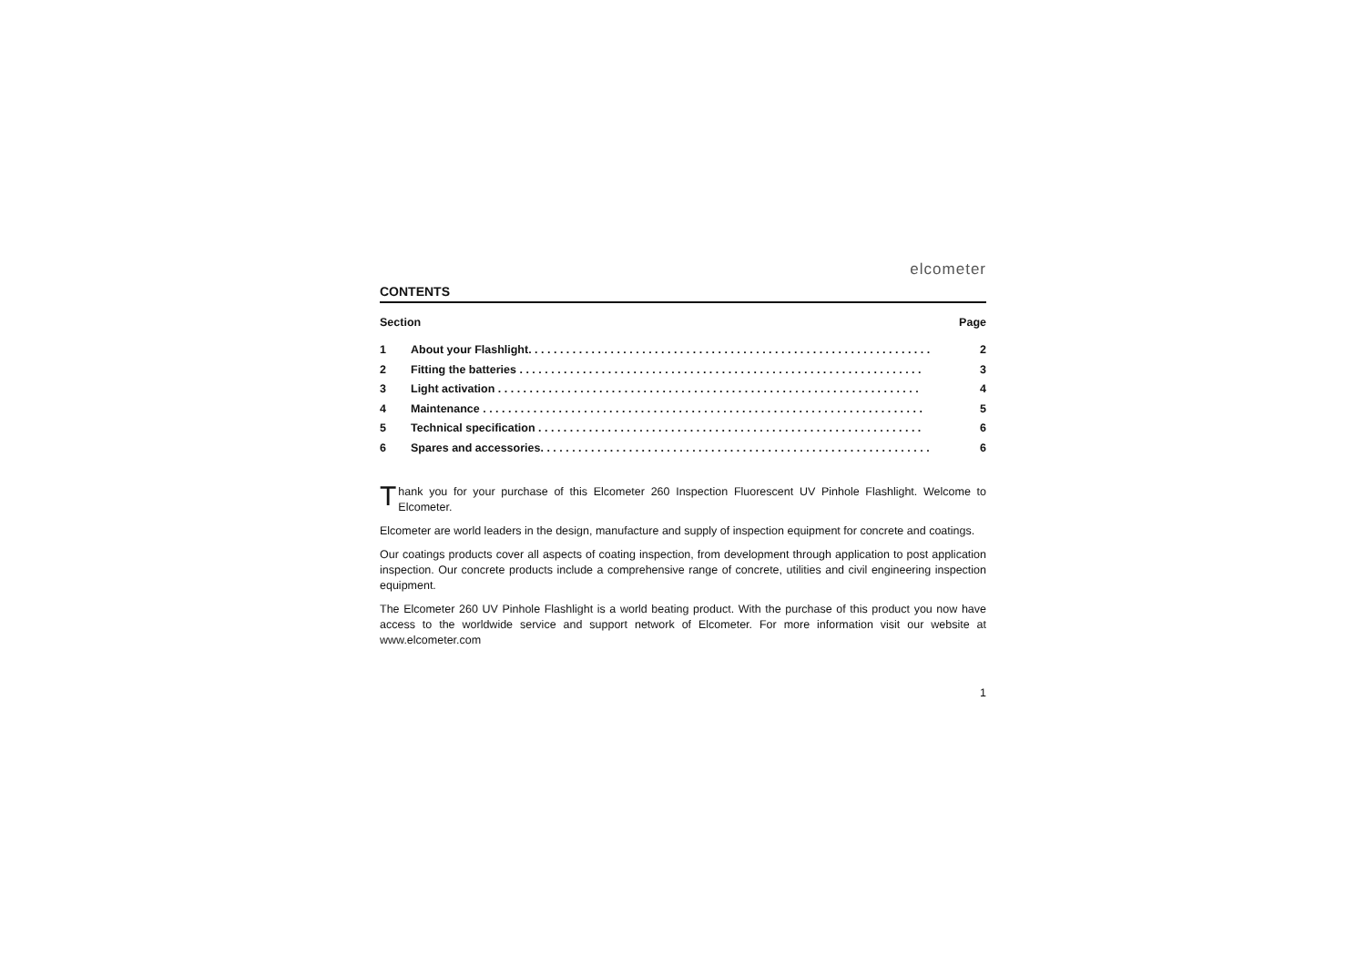elcometer
CONTENTS
Section Page
1 About your Flashlight. . . . . . . . . . . . . . . . . . . . . . . . . . . . . . . . . . . . . . . . . . . . . . . . . . . . . . . . . . . . . . . . 2
2 Fitting the batteries . . . . . . . . . . . . . . . . . . . . . . . . . . . . . . . . . . . . . . . . . . . . . . . . . . . . . . . . . . . . . . . . 3
3 Light activation . . . . . . . . . . . . . . . . . . . . . . . . . . . . . . . . . . . . . . . . . . . . . . . . . . . . . . . . . . . . . . . . . . . 4
4 Maintenance . . . . . . . . . . . . . . . . . . . . . . . . . . . . . . . . . . . . . . . . . . . . . . . . . . . . . . . . . . . . . . . . . . . . . . 5
5 Technical specification . . . . . . . . . . . . . . . . . . . . . . . . . . . . . . . . . . . . . . . . . . . . . . . . . . . . . . . . . . . . . 6
6 Spares and accessories. . . . . . . . . . . . . . . . . . . . . . . . . . . . . . . . . . . . . . . . . . . . . . . . . . . . . . . . . . . . . . 6
Thank you for your purchase of this Elcometer 260 Inspection Fluorescent UV Pinhole Flashlight. Welcome to Elcometer.
Elcometer are world leaders in the design, manufacture and supply of inspection equipment for concrete and coatings.
Our coatings products cover all aspects of coating inspection, from development through application to post application inspection. Our concrete products include a comprehensive range of concrete, utilities and civil engineering inspection equipment.
The Elcometer 260 UV Pinhole Flashlight is a world beating product. With the purchase of this product you now have access to the worldwide service and support network of Elcometer. For more information visit our website at www.elcometer.com
1